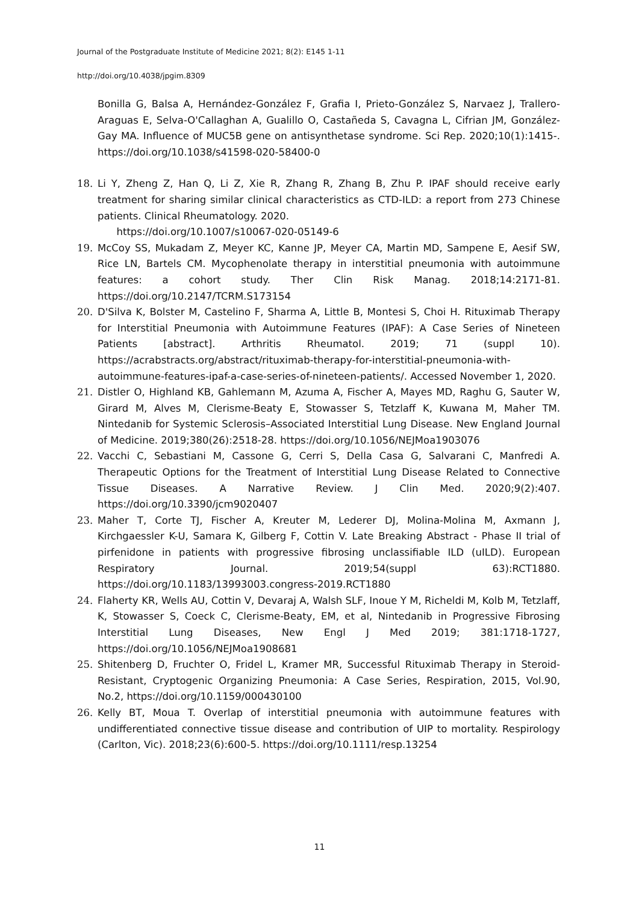Journal of the Postgraduate Institute of Medicine 2021; 8(2): E145 1-11
http://doi.org/10.4038/jpgim.8309
Bonilla G, Balsa A, Hernández-González F, Grafia I, Prieto-González S, Narvaez J, Trallero-Araguas E, Selva-O'Callaghan A, Gualillo O, Castañeda S, Cavagna L, Cifrian JM, González-Gay MA. Influence of MUC5B gene on antisynthetase syndrome. Sci Rep. 2020;10(1):1415-. https://doi.org/10.1038/s41598-020-58400-0
18. Li Y, Zheng Z, Han Q, Li Z, Xie R, Zhang R, Zhang B, Zhu P. IPAF should receive early treatment for sharing similar clinical characteristics as CTD-ILD: a report from 273 Chinese patients. Clinical Rheumatology. 2020.
https://doi.org/10.1007/s10067-020-05149-6
19. McCoy SS, Mukadam Z, Meyer KC, Kanne JP, Meyer CA, Martin MD, Sampene E, Aesif SW, Rice LN, Bartels CM. Mycophenolate therapy in interstitial pneumonia with autoimmune features: a cohort study. Ther Clin Risk Manag. 2018;14:2171-81. https://doi.org/10.2147/TCRM.S173154
20. D'Silva K, Bolster M, Castelino F, Sharma A, Little B, Montesi S, Choi H. Rituximab Therapy for Interstitial Pneumonia with Autoimmune Features (IPAF): A Case Series of Nineteen Patients [abstract]. Arthritis Rheumatol. 2019; 71 (suppl 10). https://acrabstracts.org/abstract/rituximab-therapy-for-interstitial-pneumonia-with-autoimmune-features-ipaf-a-case-series-of-nineteen-patients/. Accessed November 1, 2020.
21. Distler O, Highland KB, Gahlemann M, Azuma A, Fischer A, Mayes MD, Raghu G, Sauter W, Girard M, Alves M, Clerisme-Beaty E, Stowasser S, Tetzlaff K, Kuwana M, Maher TM. Nintedanib for Systemic Sclerosis–Associated Interstitial Lung Disease. New England Journal of Medicine. 2019;380(26):2518-28. https://doi.org/10.1056/NEJMoa1903076
22. Vacchi C, Sebastiani M, Cassone G, Cerri S, Della Casa G, Salvarani C, Manfredi A. Therapeutic Options for the Treatment of Interstitial Lung Disease Related to Connective Tissue Diseases. A Narrative Review. J Clin Med. 2020;9(2):407. https://doi.org/10.3390/jcm9020407
23. Maher T, Corte TJ, Fischer A, Kreuter M, Lederer DJ, Molina-Molina M, Axmann J, Kirchgaessler K-U, Samara K, Gilberg F, Cottin V. Late Breaking Abstract - Phase II trial of pirfenidone in patients with progressive fibrosing unclassifiable ILD (uILD). European Respiratory Journal. 2019;54(suppl 63):RCT1880. https://doi.org/10.1183/13993003.congress-2019.RCT1880
24. Flaherty KR, Wells AU, Cottin V, Devaraj A, Walsh SLF, Inoue Y M, Richeldi M, Kolb M, Tetzlaff, K, Stowasser S, Coeck C, Clerisme-Beaty, EM, et al, Nintedanib in Progressive Fibrosing Interstitial Lung Diseases, New Engl J Med 2019; 381:1718-1727, https://doi.org/10.1056/NEJMoa1908681
25. Shitenberg D, Fruchter O, Fridel L, Kramer MR, Successful Rituximab Therapy in Steroid-Resistant, Cryptogenic Organizing Pneumonia: A Case Series, Respiration, 2015, Vol.90, No.2, https://doi.org/10.1159/000430100
26. Kelly BT, Moua T. Overlap of interstitial pneumonia with autoimmune features with undifferentiated connective tissue disease and contribution of UIP to mortality. Respirology (Carlton, Vic). 2018;23(6):600-5. https://doi.org/10.1111/resp.13254
11